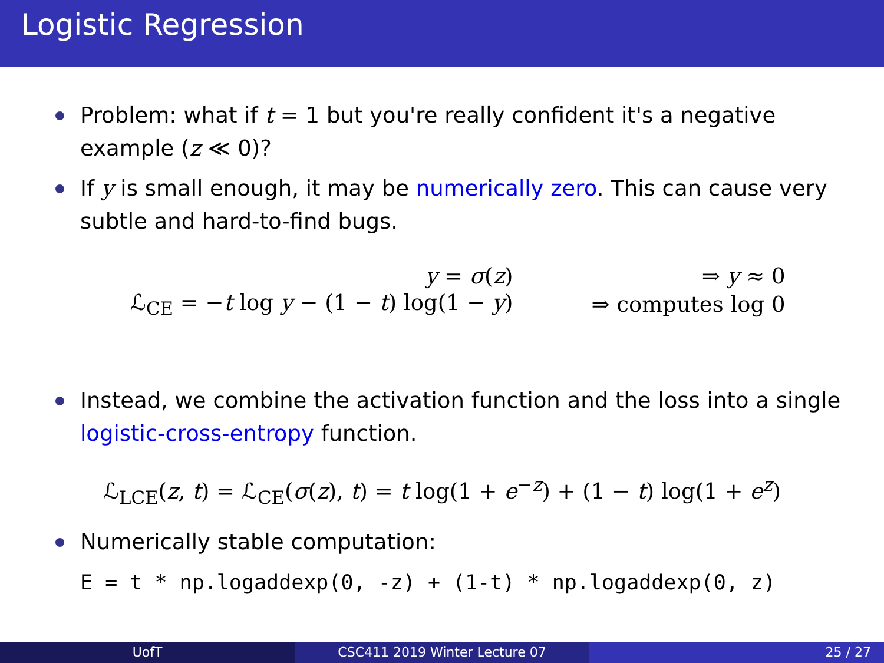Logistic Regression
Problem: what if t = 1 but you're really confident it's a negative example (z ≪ 0)?
If y is small enough, it may be numerically zero. This can cause very subtle and hard-to-find bugs.
| y = σ ( z ) | ⇒ y ≈ 0 |
| ℒ<sub>CE</sub> = − t log y − (1 − t ) log(1 − y ) | ⇒ computes log 0 |
Instead, we combine the activation function and the loss into a single logistic-cross-entropy function.
ℒ<sub>LCE</sub>(z, t) = ℒ<sub>CE</sub>(σ(z), t) = t log(1 + e<sup>−z</sup>) + (1 − t) log(1 + e<sup>z</sup>)
Numerically stable computation:
E = t * np.logaddexp(0, -z) + (1-t) * np.logaddexp(0, z)
UofT CSC411 2019 Winter Lecture 07 25 / 27